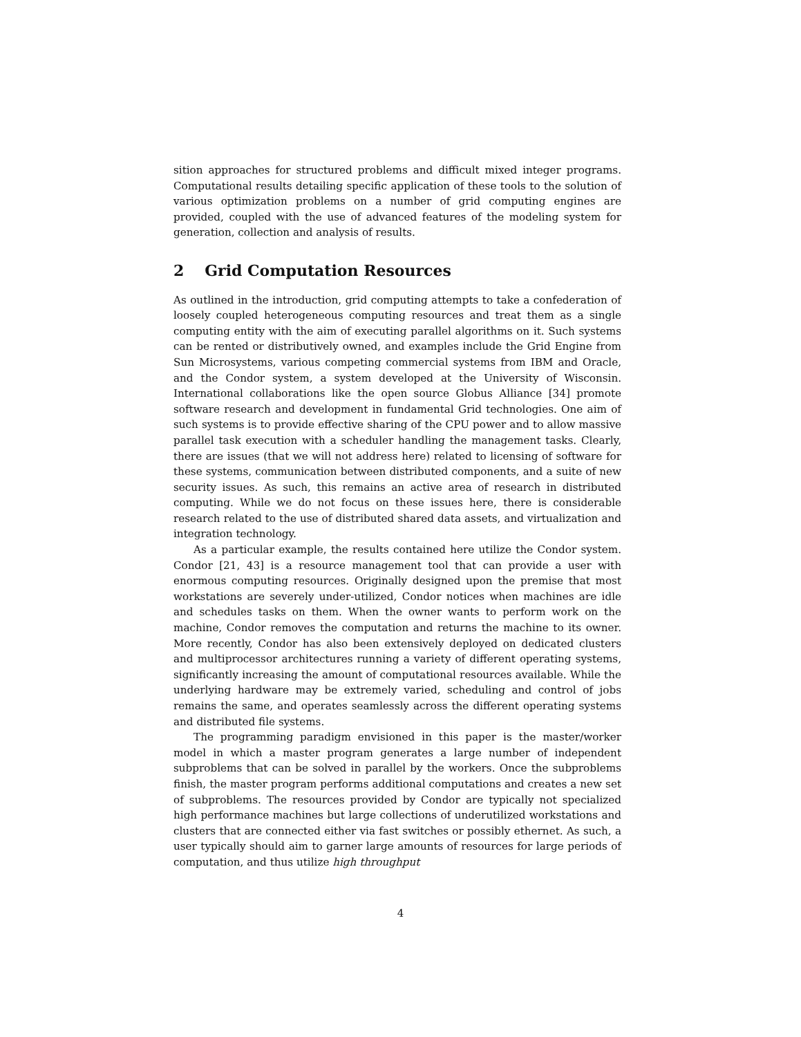sition approaches for structured problems and difficult mixed integer programs. Computational results detailing specific application of these tools to the solution of various optimization problems on a number of grid computing engines are provided, coupled with the use of advanced features of the modeling system for generation, collection and analysis of results.
2 Grid Computation Resources
As outlined in the introduction, grid computing attempts to take a confederation of loosely coupled heterogeneous computing resources and treat them as a single computing entity with the aim of executing parallel algorithms on it. Such systems can be rented or distributively owned, and examples include the Grid Engine from Sun Microsystems, various competing commercial systems from IBM and Oracle, and the Condor system, a system developed at the University of Wisconsin. International collaborations like the open source Globus Alliance [34] promote software research and development in fundamental Grid technologies. One aim of such systems is to provide effective sharing of the CPU power and to allow massive parallel task execution with a scheduler handling the management tasks. Clearly, there are issues (that we will not address here) related to licensing of software for these systems, communication between distributed components, and a suite of new security issues. As such, this remains an active area of research in distributed computing. While we do not focus on these issues here, there is considerable research related to the use of distributed shared data assets, and virtualization and integration technology.
As a particular example, the results contained here utilize the Condor system. Condor [21, 43] is a resource management tool that can provide a user with enormous computing resources. Originally designed upon the premise that most workstations are severely under-utilized, Condor notices when machines are idle and schedules tasks on them. When the owner wants to perform work on the machine, Condor removes the computation and returns the machine to its owner. More recently, Condor has also been extensively deployed on dedicated clusters and multiprocessor architectures running a variety of different operating systems, significantly increasing the amount of computational resources available. While the underlying hardware may be extremely varied, scheduling and control of jobs remains the same, and operates seamlessly across the different operating systems and distributed file systems.
The programming paradigm envisioned in this paper is the master/worker model in which a master program generates a large number of independent subproblems that can be solved in parallel by the workers. Once the subproblems finish, the master program performs additional computations and creates a new set of subproblems. The resources provided by Condor are typically not specialized high performance machines but large collections of underutilized workstations and clusters that are connected either via fast switches or possibly ethernet. As such, a user typically should aim to garner large amounts of resources for large periods of computation, and thus utilize high throughput
4